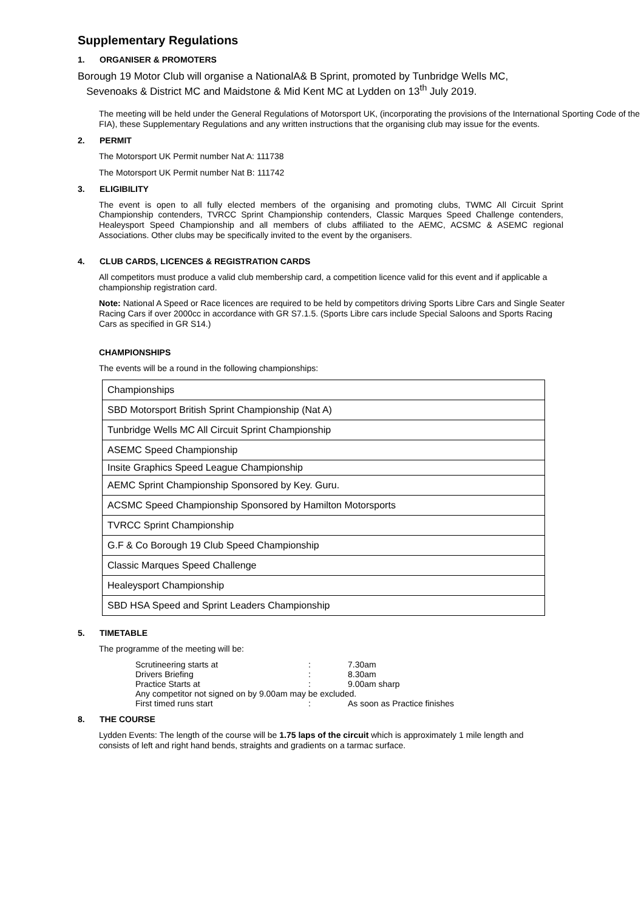Supplementary Regulations
1. ORGANISER & PROMOTERS
Borough 19 Motor Club will organise a NationalA& B Sprint, promoted by Tunbridge Wells MC,
Sevenoaks & District MC and Maidstone & Mid Kent MC at Lydden on 13<sup>th</sup> July 2019.
The meeting will be held under the General Regulations of Motorsport UK, (incorporating the provisions of the International Sporting Code of the FIA), these Supplementary Regulations and any written instructions that the organising club may issue for the events.
2. PERMIT
The Motorsport UK Permit number Nat A: 111738
The Motorsport UK Permit number Nat B: 111742
3. ELIGIBILITY
The event is open to all fully elected members of the organising and promoting clubs, TWMC All Circuit Sprint Championship contenders, TVRCC Sprint Championship contenders, Classic Marques Speed Challenge contenders, Healeysport Speed Championship and all members of clubs affiliated to the AEMC, ACSMC & ASEMC regional Associations. Other clubs may be specifically invited to the event by the organisers.
4. CLUB CARDS, LICENCES & REGISTRATION CARDS
All competitors must produce a valid club membership card, a competition licence valid for this event and if applicable a championship registration card.
Note: National A Speed or Race licences are required to be held by competitors driving Sports Libre Cars and Single Seater Racing Cars if over 2000cc in accordance with GR S7.1.5. (Sports Libre cars include Special Saloons and Sports Racing Cars as specified in GR S14.)
CHAMPIONSHIPS
The events will be a round in the following championships:
| Championships |
| SBD Motorsport British Sprint Championship (Nat A) |
| Tunbridge Wells MC All Circuit Sprint Championship |
| ASEMC Speed Championship |
| Insite Graphics Speed League Championship |
| AEMC Sprint Championship Sponsored by Key. Guru. |
| ACSMC Speed Championship Sponsored by Hamilton Motorsports |
| TVRCC Sprint Championship |
| G.F & Co Borough 19 Club Speed Championship |
| Classic Marques Speed Challenge |
| Healeysport Championship |
| SBD HSA Speed and Sprint Leaders Championship |
5. TIMETABLE
The programme of the meeting will be:
| Scrutineering starts at | : | 7.30am |
| Drivers Briefing | : | 8.30am |
| Practice Starts at | : | 9.00am sharp |
| Any competitor not signed on by 9.00am may be excluded. | | |
| First timed runs start | : | As soon as Practice finishes |
8. THE COURSE
Lydden Events: The length of the course will be 1.75 laps of the circuit which is approximately 1 mile length and consists of left and right hand bends, straights and gradients on a tarmac surface.